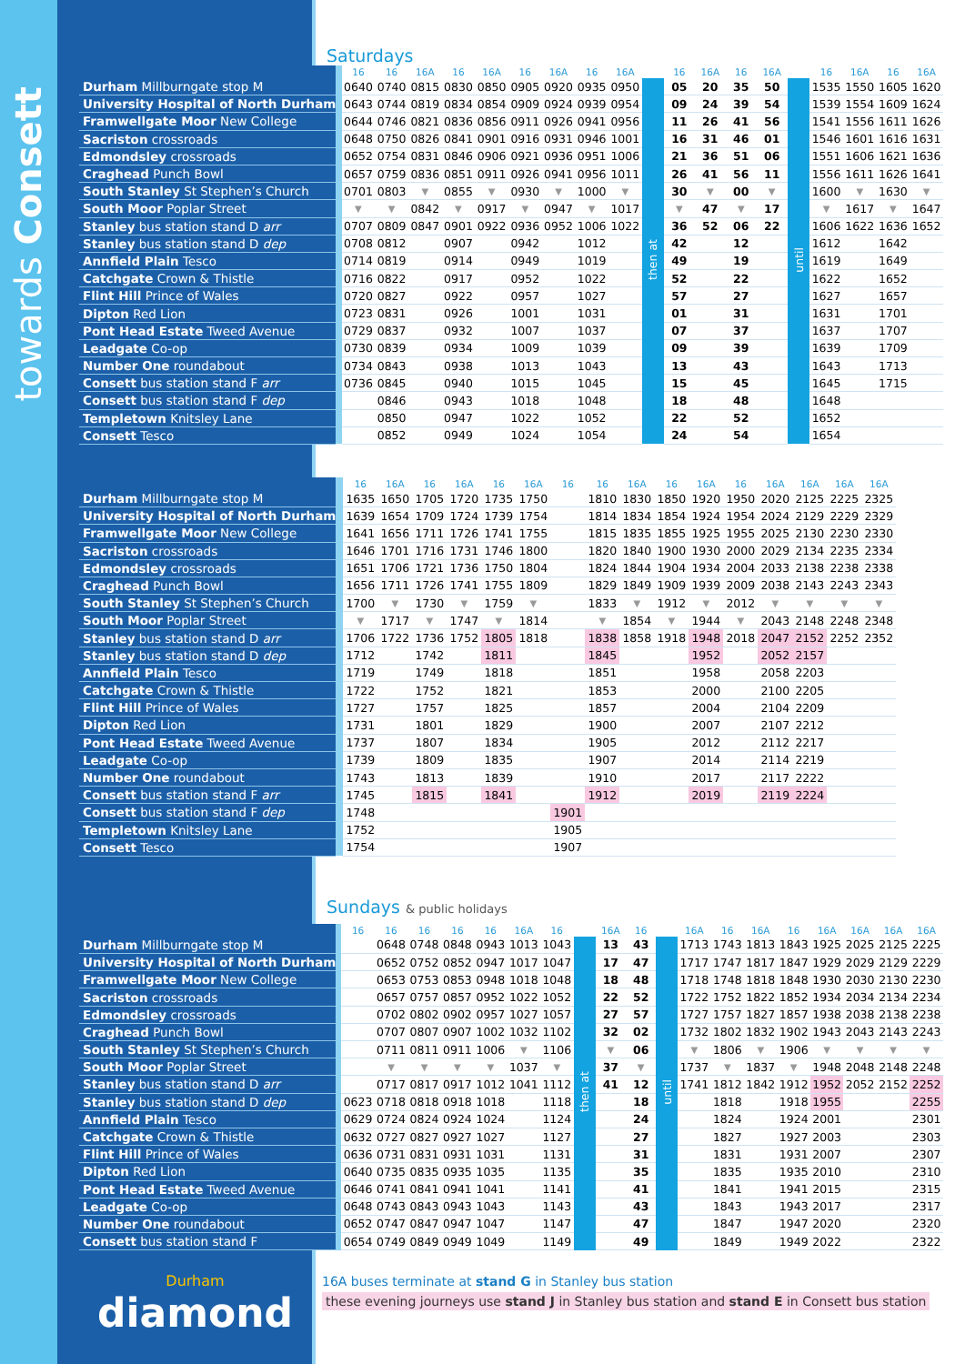towards Consett
Saturdays
| | | 16 | 16 | 16A | 16 | 16A | 16 | 16A | 16 | 16A | | 16 | 16A | 16 | 16A | | 16 | 16A | 16 | 16A |
| --- | --- | --- | --- | --- | --- | --- | --- | --- | --- | --- | --- | --- | --- | --- | --- | --- | --- | --- | --- | --- |
| Durham Millburngate stop M | | 0640 | 0740 | 0815 | 0830 | 0850 | 0905 | 0920 | 0935 | 0950 | then at | 05 | 20 | 35 | 50 | until | 1535 | 1550 | 1605 | 1620 |
| University Hospital of North Durham | | 0643 | 0744 | 0819 | 0834 | 0854 | 0909 | 0924 | 0939 | 0954 | | 09 | 24 | 39 | 54 | | 1539 | 1554 | 1609 | 1624 |
| Framwellgate Moor New College | | 0644 | 0746 | 0821 | 0836 | 0856 | 0911 | 0926 | 0941 | 0956 | | 11 | 26 | 41 | 56 | | 1541 | 1556 | 1611 | 1626 |
| Sacriston crossroads | | 0648 | 0750 | 0826 | 0841 | 0901 | 0916 | 0931 | 0946 | 1001 | | 16 | 31 | 46 | 01 | | 1546 | 1601 | 1616 | 1631 |
| Edmondsley crossroads | | 0652 | 0754 | 0831 | 0846 | 0906 | 0921 | 0936 | 0951 | 1006 | | 21 | 36 | 51 | 06 | | 1551 | 1606 | 1621 | 1636 |
| Craghead Punch Bowl | | 0657 | 0759 | 0836 | 0851 | 0911 | 0926 | 0941 | 0956 | 1011 | | 26 | 41 | 56 | 11 | | 1556 | 1611 | 1626 | 1641 |
| South Stanley St Stephen’s Church | | 0701 | 0803 | ▼ | 0855 | ▼ | 0930 | ▼ | 1000 | ▼ | | 30 | ▼ | 00 | ▼ | | 1600 | ▼ | 1630 | ▼ |
| South Moor Poplar Street | | ▼ | ▼ | 0842 | ▼ | 0917 | ▼ | 0947 | ▼ | 1017 | | ▼ | 47 | ▼ | 17 | | ▼ | 1617 | ▼ | 1647 |
| Stanley bus station stand D arr | | 0707 | 0809 | 0847 | 0901 | 0922 | 0936 | 0952 | 1006 | 1022 | | 36 | 52 | 06 | 22 | | 1606 | 1622 | 1636 | 1652 |
| Stanley bus station stand D dep | | 0708 | 0812 | | 0907 | | 0942 | | 1012 | | | 42 | | 12 | | | 1612 | | 1642 | |
| Annfield Plain Tesco | | 0714 | 0819 | | 0914 | | 0949 | | 1019 | | | 49 | | 19 | | | 1619 | | 1649 | |
| Catchgate Crown & Thistle | | 0716 | 0822 | | 0917 | | 0952 | | 1022 | | | 52 | | 22 | | | 1622 | | 1652 | |
| Flint Hill Prince of Wales | | 0720 | 0827 | | 0922 | | 0957 | | 1027 | | | 57 | | 27 | | | 1627 | | 1657 | |
| Dipton Red Lion | | 0723 | 0831 | | 0926 | | 1001 | | 1031 | | | 01 | | 31 | | | 1631 | | 1701 | |
| Pont Head Estate Tweed Avenue | | 0729 | 0837 | | 0932 | | 1007 | | 1037 | | | 07 | | 37 | | | 1637 | | 1707 | |
| Leadgate Co-op | | 0730 | 0839 | | 0934 | | 1009 | | 1039 | | | 09 | | 39 | | | 1639 | | 1709 | |
| Number One roundabout | | 0734 | 0843 | | 0938 | | 1013 | | 1043 | | | 13 | | 43 | | | 1643 | | 1713 | |
| Consett bus station stand F arr | | 0736 | 0845 | | 0940 | | 1015 | | 1045 | | | 15 | | 45 | | | 1645 | | 1715 | |
| Consett bus station stand F dep | | | 0846 | | 0943 | | 1018 | | 1048 | | | 18 | | 48 | | | 1648 | | | |
| Templetown Knitsley Lane | | | 0850 | | 0947 | | 1022 | | 1052 | | | 22 | | 52 | | | 1652 | | | |
| Consett Tesco | | | 0852 | | 0949 | | 1024 | | 1054 | | | 24 | | 54 | | | 1654 | | | |
| | | 16 | 16A | 16 | 16A | 16 | 16A | 16 | 16 | 16A | 16 | 16A | 16 | 16A | 16A | 16A | 16A |
| --- | --- | --- | --- | --- | --- | --- | --- | --- | --- | --- | --- | --- | --- | --- | --- | --- | --- |
| Durham Millburngate stop M | | 1635 | 1650 | 1705 | 1720 | 1735 | 1750 | | 1810 | 1830 | 1850 | 1920 | 1950 | 2020 | 2125 | 2225 | 2325 |
| University Hospital of North Durham | | 1639 | 1654 | 1709 | 1724 | 1739 | 1754 | | 1814 | 1834 | 1854 | 1924 | 1954 | 2024 | 2129 | 2229 | 2329 |
| Framwellgate Moor New College | | 1641 | 1656 | 1711 | 1726 | 1741 | 1755 | | 1815 | 1835 | 1855 | 1925 | 1955 | 2025 | 2130 | 2230 | 2330 |
| Sacriston crossroads | | 1646 | 1701 | 1716 | 1731 | 1746 | 1800 | | 1820 | 1840 | 1900 | 1930 | 2000 | 2029 | 2134 | 2235 | 2334 |
| Edmondsley crossroads | | 1651 | 1706 | 1721 | 1736 | 1750 | 1804 | | 1824 | 1844 | 1904 | 1934 | 2004 | 2033 | 2138 | 2238 | 2338 |
| Craghead Punch Bowl | | 1656 | 1711 | 1726 | 1741 | 1755 | 1809 | | 1829 | 1849 | 1909 | 1939 | 2009 | 2038 | 2143 | 2243 | 2343 |
| South Stanley St Stephen’s Church | | 1700 | ▼ | 1730 | ▼ | 1759 | ▼ | | 1833 | ▼ | 1912 | ▼ | 2012 | ▼ | ▼ | ▼ | ▼ |
| South Moor Poplar Street | | ▼ | 1717 | ▼ | 1747 | ▼ | 1814 | | ▼ | 1854 | ▼ | 1944 | ▼ | 2043 | 2148 | 2248 | 2348 |
| Stanley bus station stand D arr | | 1706 | 1722 | 1736 | 1752 | 1805 | 1818 | | 1838 | 1858 | 1918 | 1948 | 2018 | 2047 | 2152 | 2252 | 2352 |
| Stanley bus station stand D dep | | 1712 | | 1742 | | 1811 | | | 1845 | | | 1952 | | 2052 | 2157 | | |
| Annfield Plain Tesco | | 1719 | | 1749 | | 1818 | | | 1851 | | | 1958 | | 2058 | 2203 | | |
| Catchgate Crown & Thistle | | 1722 | | 1752 | | 1821 | | | 1853 | | | 2000 | | 2100 | 2205 | | |
| Flint Hill Prince of Wales | | 1727 | | 1757 | | 1825 | | | 1857 | | | 2004 | | 2104 | 2209 | | |
| Dipton Red Lion | | 1731 | | 1801 | | 1829 | | | 1900 | | | 2007 | | 2107 | 2212 | | |
| Pont Head Estate Tweed Avenue | | 1737 | | 1807 | | 1834 | | | 1905 | | | 2012 | | 2112 | 2217 | | |
| Leadgate Co-op | | 1739 | | 1809 | | 1835 | | | 1907 | | | 2014 | | 2114 | 2219 | | |
| Number One roundabout | | 1743 | | 1813 | | 1839 | | | 1910 | | | 2017 | | 2117 | 2222 | | |
| Consett bus station stand F arr | | 1745 | | 1815 | | 1841 | | | 1912 | | | 2019 | | 2119 | 2224 | | |
| Consett bus station stand F dep | | 1748 | | | | | | 1901 | | | | | | | | | |
| Templetown Knitsley Lane | | 1752 | | | | | | 1905 | | | | | | | | | |
| Consett Tesco | | 1754 | | | | | | 1907 | | | | | | | | | |
Sundays & public holidays
| | | 16 | 16 | 16 | 16 | 16 | 16A | 16 | | 16A | 16 | | 16A | 16 | 16A | 16 | 16A | 16A | 16A | 16A |
| --- | --- | --- | --- | --- | --- | --- | --- | --- | --- | --- | --- | --- | --- | --- | --- | --- | --- | --- | --- | --- |
| Durham Millburngate stop M | | | 0648 | 0748 | 0848 | 0943 | 1013 | 1043 | then at | 13 | 43 | until | 1713 | 1743 | 1813 | 1843 | 1925 | 2025 | 2125 | 2225 |
| University Hospital of North Durham | | | 0652 | 0752 | 0852 | 0947 | 1017 | 1047 | | 17 | 47 | | 1717 | 1747 | 1817 | 1847 | 1929 | 2029 | 2129 | 2229 |
| Framwellgate Moor New College | | | 0653 | 0753 | 0853 | 0948 | 1018 | 1048 | | 18 | 48 | | 1718 | 1748 | 1818 | 1848 | 1930 | 2030 | 2130 | 2230 |
| Sacriston crossroads | | | 0657 | 0757 | 0857 | 0952 | 1022 | 1052 | | 22 | 52 | | 1722 | 1752 | 1822 | 1852 | 1934 | 2034 | 2134 | 2234 |
| Edmondsley crossroads | | | 0702 | 0802 | 0902 | 0957 | 1027 | 1057 | | 27 | 57 | | 1727 | 1757 | 1827 | 1857 | 1938 | 2038 | 2138 | 2238 |
| Craghead Punch Bowl | | | 0707 | 0807 | 0907 | 1002 | 1032 | 1102 | | 32 | 02 | | 1732 | 1802 | 1832 | 1902 | 1943 | 2043 | 2143 | 2243 |
| South Stanley St Stephen’s Church | | | 0711 | 0811 | 0911 | 1006 | ▼ | 1106 | | ▼ | 06 | | ▼ | 1806 | ▼ | 1906 | ▼ | ▼ | ▼ | ▼ |
| South Moor Poplar Street | | | ▼ | ▼ | ▼ | ▼ | 1037 | ▼ | | 37 | ▼ | | 1737 | ▼ | 1837 | ▼ | 1948 | 2048 | 2148 | 2248 |
| Stanley bus station stand D arr | | | 0717 | 0817 | 0917 | 1012 | 1041 | 1112 | | 41 | 12 | | 1741 | 1812 | 1842 | 1912 | 1952 | 2052 | 2152 | 2252 |
| Stanley bus station stand D dep | | 0623 | 0718 | 0818 | 0918 | 1018 | | 1118 | | | 18 | | | 1818 | | 1918 | 1955 | | | 2255 |
| Annfield Plain Tesco | | 0629 | 0724 | 0824 | 0924 | 1024 | | 1124 | | | 24 | | | 1824 | | 1924 | 2001 | | | 2301 |
| Catchgate Crown & Thistle | | 0632 | 0727 | 0827 | 0927 | 1027 | | 1127 | | | 27 | | | 1827 | | 1927 | 2003 | | | 2303 |
| Flint Hill Prince of Wales | | 0636 | 0731 | 0831 | 0931 | 1031 | | 1131 | | | 31 | | | 1831 | | 1931 | 2007 | | | 2307 |
| Dipton Red Lion | | 0640 | 0735 | 0835 | 0935 | 1035 | | 1135 | | | 35 | | | 1835 | | 1935 | 2010 | | | 2310 |
| Pont Head Estate Tweed Avenue | | 0646 | 0741 | 0841 | 0941 | 1041 | | 1141 | | | 41 | | | 1841 | | 1941 | 2015 | | | 2315 |
| Leadgate Co-op | | 0648 | 0743 | 0843 | 0943 | 1043 | | 1143 | | | 43 | | | 1843 | | 1943 | 2017 | | | 2317 |
| Number One roundabout | | 0652 | 0747 | 0847 | 0947 | 1047 | | 1147 | | | 47 | | | 1847 | | 1947 | 2020 | | | 2320 |
| Consett bus station stand F | | 0654 | 0749 | 0849 | 0949 | 1049 | | 1149 | | | 49 | | | 1849 | | 1949 | 2022 | | | 2322 |
Durham
diamond
16A buses terminate at stand G in Stanley bus station
these evening journeys use stand J in Stanley bus station and stand E in Consett bus station